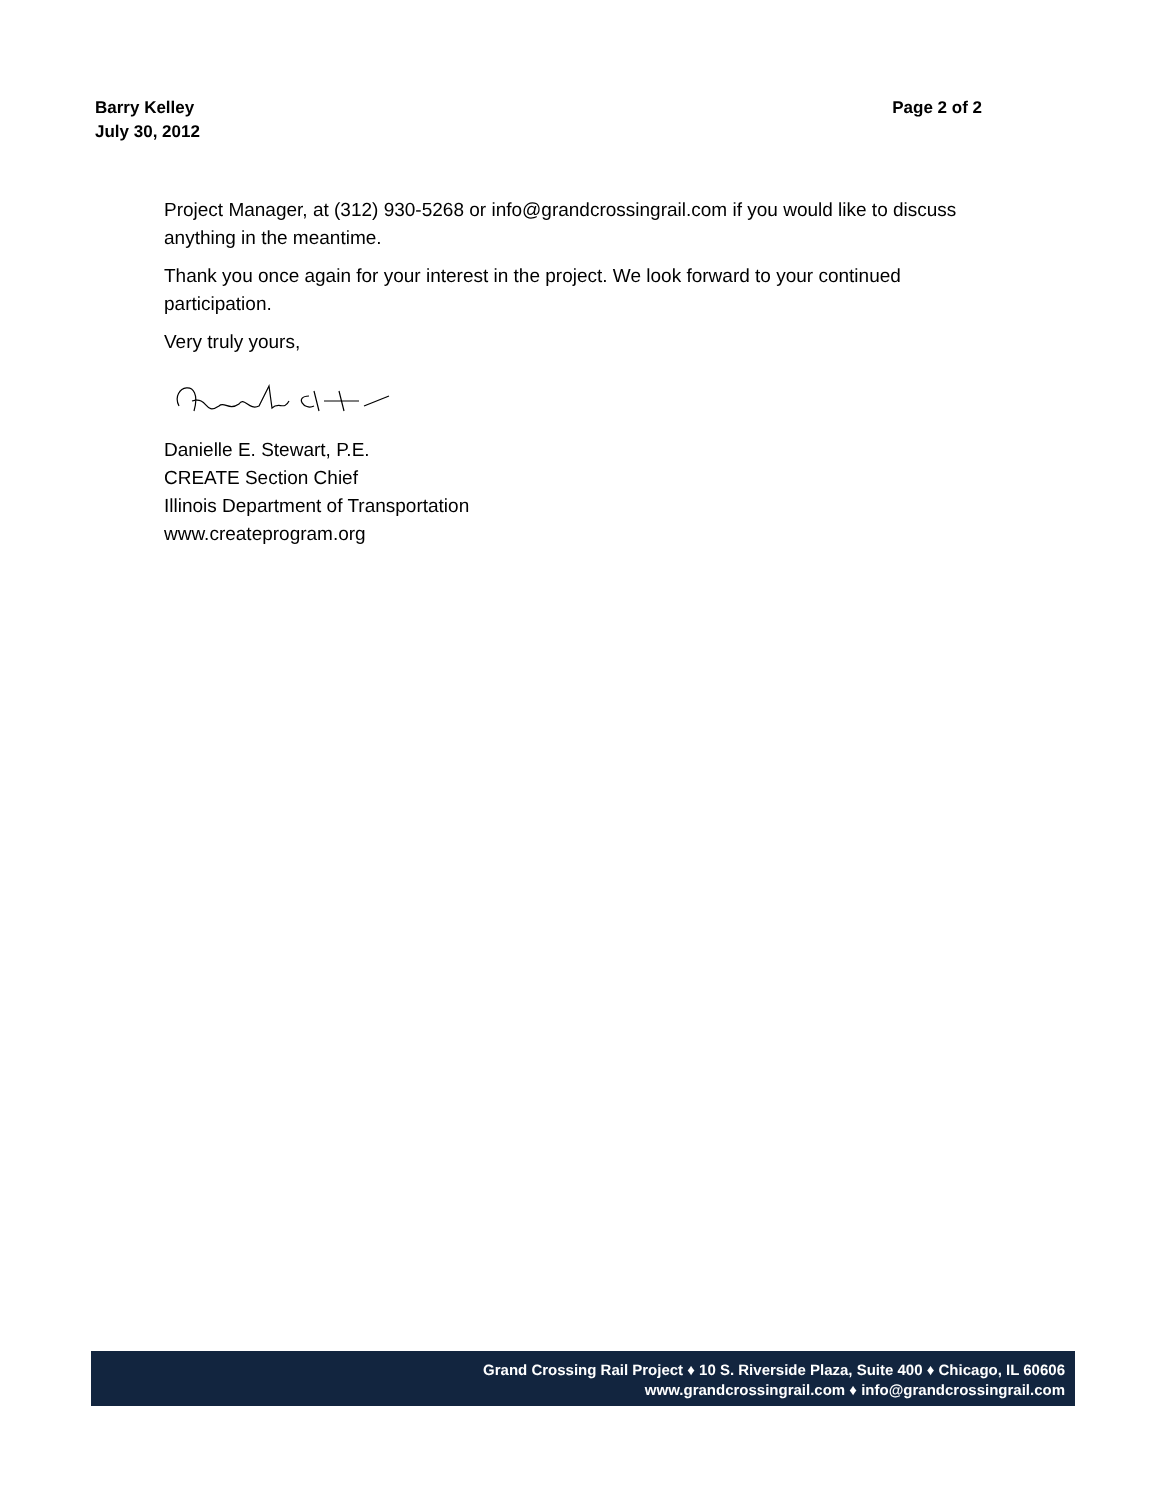Barry Kelley
July 30, 2012
Page 2 of 2
Project Manager, at (312) 930-5268 or info@grandcrossingrail.com if you would like to discuss anything in the meantime.
Thank you once again for your interest in the project. We look forward to your continued participation.
Very truly yours,
Danielle E. Stewart, P.E.
CREATE Section Chief
Illinois Department of Transportation
www.createprogram.org
Grand Crossing Rail Project ♦ 10 S. Riverside Plaza, Suite 400 ♦ Chicago, IL 60606
www.grandcrossingrail.com ♦ info@grandcrossingrail.com